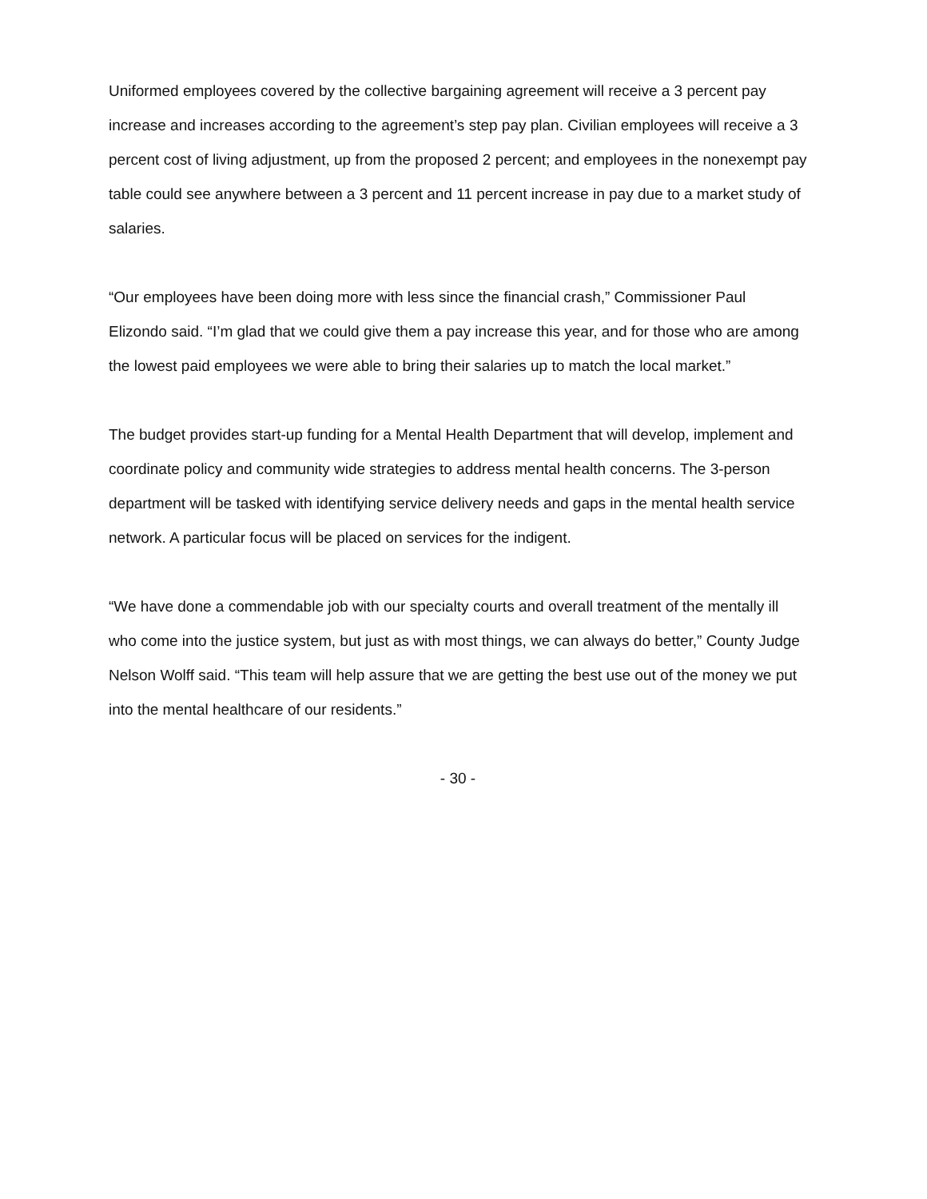Uniformed employees covered by the collective bargaining agreement will receive a 3 percent pay increase and increases according to the agreement’s step pay plan. Civilian employees will receive a 3 percent cost of living adjustment, up from the proposed 2 percent; and employees in the nonexempt pay table could see anywhere between a 3 percent and 11 percent increase in pay due to a market study of salaries.
“Our employees have been doing more with less since the financial crash,” Commissioner Paul Elizondo said. “I’m glad that we could give them a pay increase this year, and for those who are among the lowest paid employees we were able to bring their salaries up to match the local market.”
The budget provides start-up funding for a Mental Health Department that will develop, implement and coordinate policy and community wide strategies to address mental health concerns. The 3-person department will be tasked with identifying service delivery needs and gaps in the mental health service network. A particular focus will be placed on services for the indigent.
“We have done a commendable job with our specialty courts and overall treatment of the mentally ill who come into the justice system, but just as with most things, we can always do better,” County Judge Nelson Wolff said. “This team will help assure that we are getting the best use out of the money we put into the mental healthcare of our residents.”
- 30 -